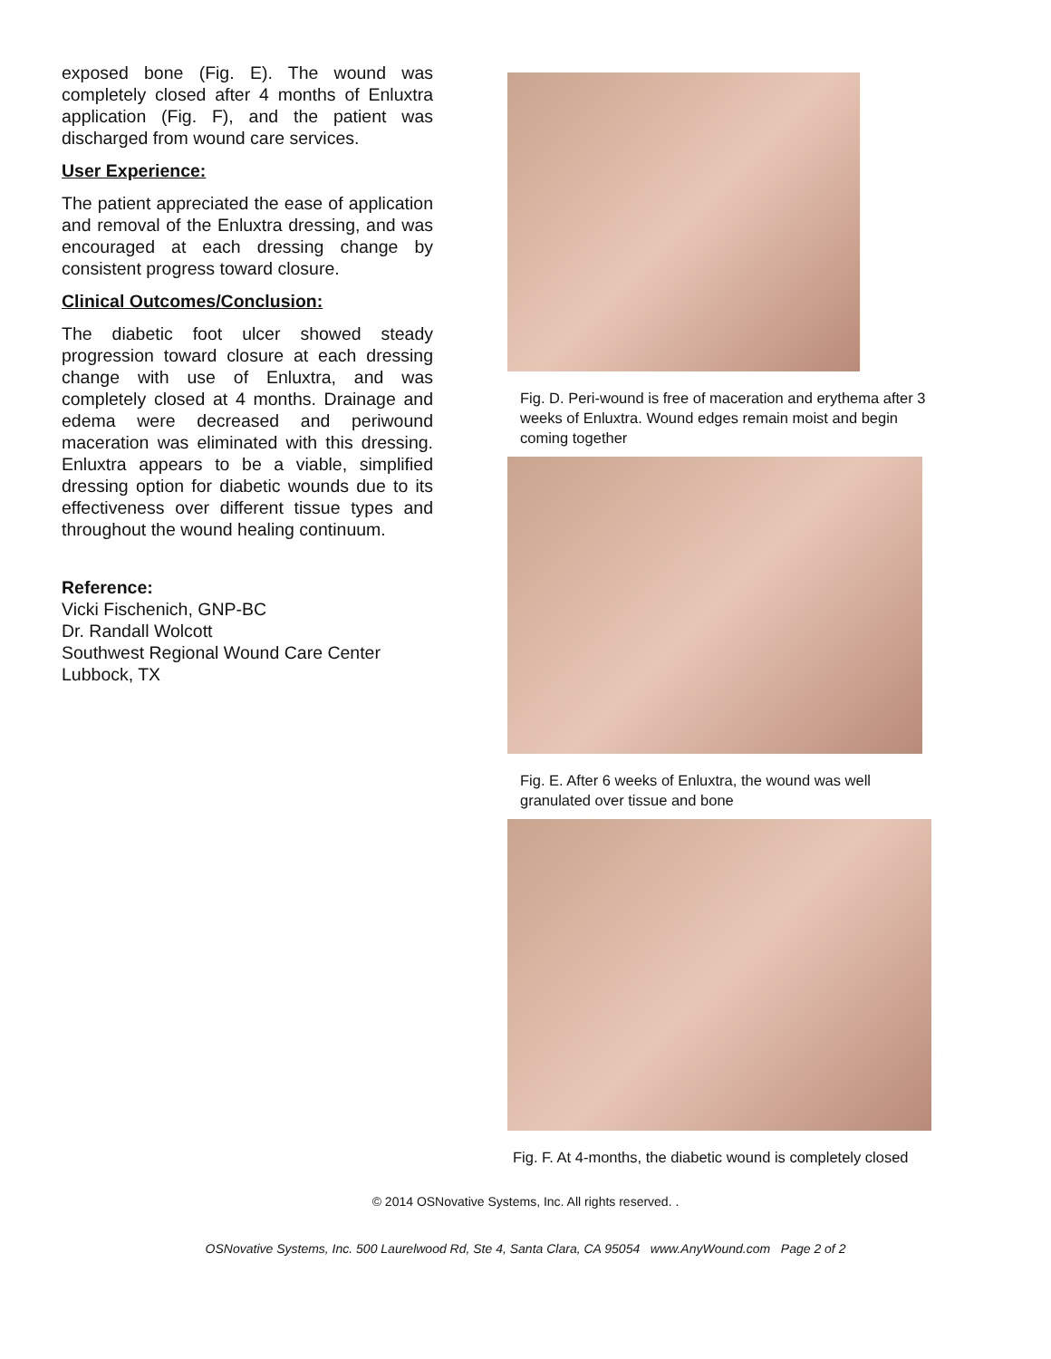exposed bone (Fig. E). The wound was completely closed after 4 months of Enluxtra application (Fig. F), and the patient was discharged from wound care services.
User Experience:
The patient appreciated the ease of application and removal of the Enluxtra dressing, and was encouraged at each dressing change by consistent progress toward closure.
Clinical Outcomes/Conclusion:
The diabetic foot ulcer showed steady progression toward closure at each dressing change with use of Enluxtra, and was completely closed at 4 months. Drainage and edema were decreased and periwound maceration was eliminated with this dressing. Enluxtra appears to be a viable, simplified dressing option for diabetic wounds due to its effectiveness over different tissue types and throughout the wound healing continuum.
Reference:
Vicki Fischenich, GNP-BC
Dr. Randall Wolcott
Southwest Regional Wound Care Center
Lubbock, TX
Fig. D. Peri-wound is free of maceration and erythema after 3 weeks of Enluxtra. Wound edges remain moist and begin coming together
Fig. E. After 6 weeks of Enluxtra, the wound was well granulated over tissue and bone
Fig. F. At 4-months, the diabetic wound is completely closed
© 2014 OSNovative Systems, Inc. All rights reserved. .
OSNovative Systems, Inc. 500 Laurelwood Rd, Ste 4, Santa Clara, CA 95054 www.AnyWound.com Page 2 of 2